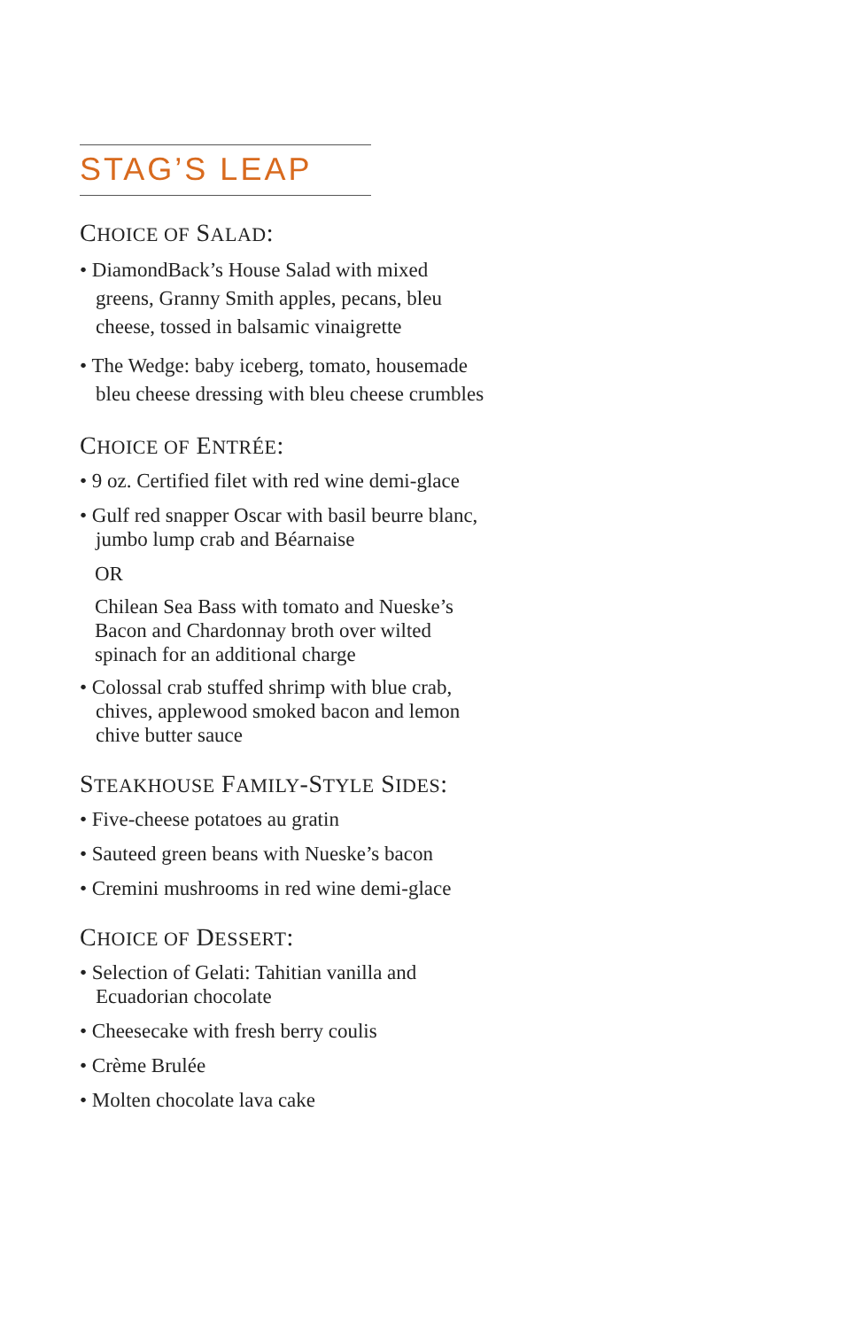STAG’S LEAP
CHOICE OF SALAD:
• DiamondBack’s House Salad with mixed greens, Granny Smith apples, pecans, bleu cheese, tossed in balsamic vinaigrette
• The Wedge: baby iceberg, tomato, housemade bleu cheese dressing with bleu cheese crumbles
CHOICE OF ENTRÉE:
• 9 oz. Certified filet with red wine demi-glace
• Gulf red snapper Oscar with basil beurre blanc, jumbo lump crab and Béarnaise
OR
Chilean Sea Bass with tomato and Nueske’s Bacon and Chardonnay broth over wilted spinach for an additional charge
• Colossal crab stuffed shrimp with blue crab, chives, applewood smoked bacon and lemon chive butter sauce
STEAKHOUSE FAMILY-STYLE SIDES:
• Five-cheese potatoes au gratin
• Sauteed green beans with Nueske’s bacon
• Cremini mushrooms in red wine demi-glace
CHOICE OF DESSERT:
• Selection of Gelati: Tahitian vanilla and Ecuadorian chocolate
• Cheesecake with fresh berry coulis
• Crème Brulée
• Molten chocolate lava cake